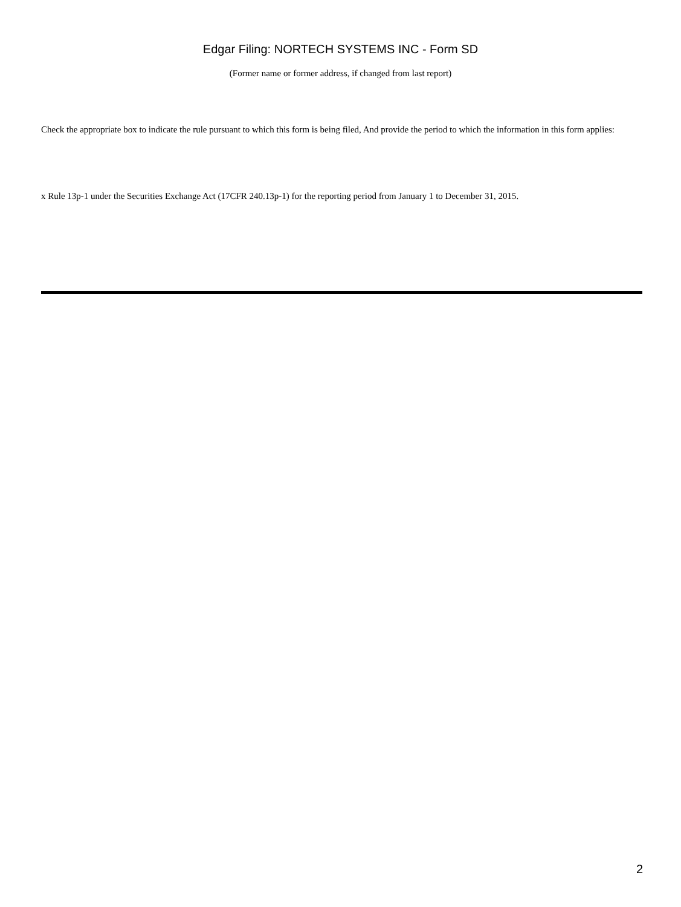Edgar Filing: NORTECH SYSTEMS INC - Form SD
(Former name or former address, if changed from last report)
Check the appropriate box to indicate the rule pursuant to which this form is being filed, And provide the period to which the information in this form applies:
x Rule 13p-1 under the Securities Exchange Act (17CFR 240.13p-1) for the reporting period from January 1 to December 31, 2015.
2